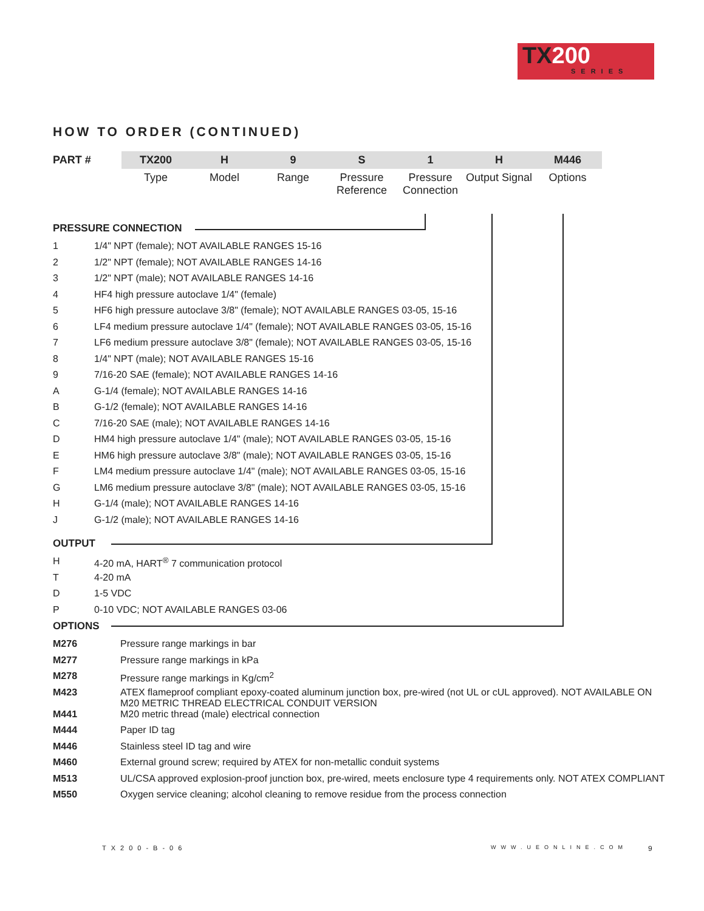TX200
SERIES
HOW TO ORDER (CONTINUED)
| PART # | TX200 | H | 9 | S | 1 | H | M446 |
| | Type | Model | Range | Pressure Reference | Pressure Connection | Output Signal | Options |
PRESSURE CONNECTION
| 1 | 1/4" NPT (female); NOT AVAILABLE RANGES 15-16 |
| 2 | 1/2" NPT (female); NOT AVAILABLE RANGES 14-16 |
| 3 | 1/2" NPT (male); NOT AVAILABLE RANGES 14-16 |
| 4 | HF4 high pressure autoclave 1/4" (female) |
| 5 | HF6 high pressure autoclave 3/8" (female); NOT AVAILABLE RANGES 03-05, 15-16 |
| 6 | LF4 medium pressure autoclave 1/4" (female); NOT AVAILABLE RANGES 03-05, 15-16 |
| 7 | LF6 medium pressure autoclave 3/8" (female); NOT AVAILABLE RANGES 03-05, 15-16 |
| 8 | 1/4" NPT (male); NOT AVAILABLE RANGES 15-16 |
| 9 | 7/16-20 SAE (female); NOT AVAILABLE RANGES 14-16 |
| A | G-1/4 (female); NOT AVAILABLE RANGES 14-16 |
| B | G-1/2 (female); NOT AVAILABLE RANGES 14-16 |
| C | 7/16-20 SAE (male); NOT AVAILABLE RANGES 14-16 |
| D | HM4 high pressure autoclave 1/4" (male); NOT AVAILABLE RANGES 03-05, 15-16 |
| E | HM6 high pressure autoclave 3/8" (male); NOT AVAILABLE RANGES 03-05, 15-16 |
| F | LM4 medium pressure autoclave 1/4" (male); NOT AVAILABLE RANGES 03-05, 15-16 |
| G | LM6 medium pressure autoclave 3/8" (male); NOT AVAILABLE RANGES 03-05, 15-16 |
| H | G-1/4 (male); NOT AVAILABLE RANGES 14-16 |
| J | G-1/2 (male); NOT AVAILABLE RANGES 14-16 |
OUTPUT
| H | 4-20 mA, HART<sup>®</sup> 7 communication protocol |
| T | 4-20 mA |
| D | 1-5 VDC |
| P | 0-10 VDC; NOT AVAILABLE RANGES 03-06 |
OPTIONS
| M276 | Pressure range markings in bar |
| M277 | Pressure range markings in kPa |
| M278 | Pressure range markings in Kg/cm<sup>2</sup> |
| M423 | ATEX flameproof compliant epoxy-coated aluminum junction box, pre-wired (not UL or cUL approved). NOT AVAILABLE ON M20 METRIC THREAD ELECTRICAL CONDUIT VERSION |
| M441 | M20 metric thread (male) electrical connection |
| M444 | Paper ID tag |
| M446 | Stainless steel ID tag and wire |
| M460 | External ground screw; required by ATEX for non-metallic conduit systems |
| M513 | UL/CSA approved explosion-proof junction box, pre-wired, meets enclosure type 4 requirements only. NOT ATEX COMPLIANT |
| M550 | Oxygen service cleaning; alcohol cleaning to remove residue from the process connection |
TX200-B-06 WWW.UEONLINE.COM 9